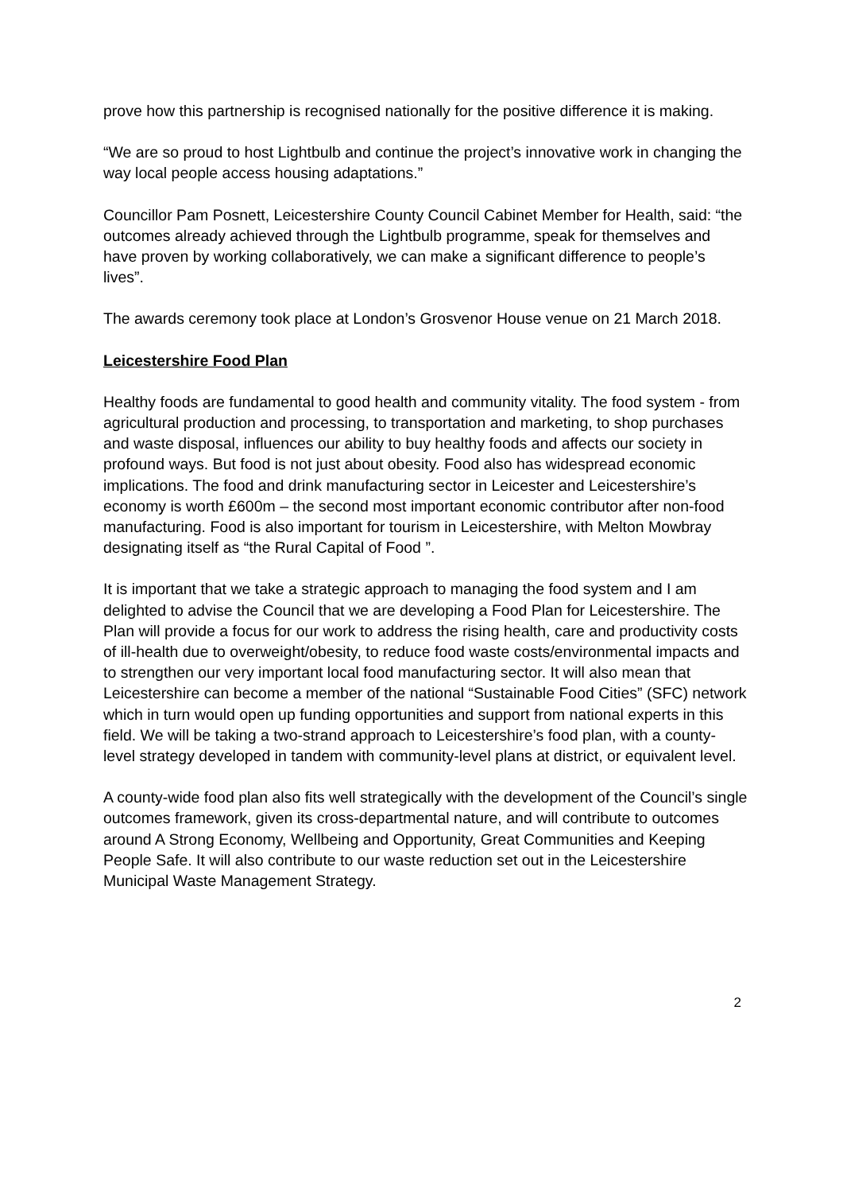prove how this partnership is recognised nationally for the positive difference it is making.
“We are so proud to host Lightbulb and continue the project’s innovative work in changing the way local people access housing adaptations.”
Councillor Pam Posnett, Leicestershire County Council Cabinet Member for Health, said: “the outcomes already achieved through the Lightbulb programme, speak for themselves and have proven by working collaboratively, we can make a significant difference to people’s lives”.
The awards ceremony took place at London’s Grosvenor House venue on 21 March 2018.
Leicestershire Food Plan
Healthy foods are fundamental to good health and community vitality. The food system - from agricultural production and processing, to transportation and marketing, to shop purchases and waste disposal, influences our ability to buy healthy foods and affects our society in profound ways. But food is not just about obesity. Food also has widespread economic implications. The food and drink manufacturing sector in Leicester and Leicestershire’s economy is worth £600m – the second most important economic contributor after non-food manufacturing. Food is also important for tourism in Leicestershire, with Melton Mowbray designating itself as “the Rural Capital of Food ”.
It is important that we take a strategic approach to managing the food system and I am delighted to advise the Council that we are developing a Food Plan for Leicestershire. The Plan will provide a focus for our work to address the rising health, care and productivity costs of ill-health due to overweight/obesity, to reduce food waste costs/environmental impacts and to strengthen our very important local food manufacturing sector. It will also mean that Leicestershire can become a member of the national “Sustainable Food Cities” (SFC) network which in turn would open up funding opportunities and support from national experts in this field. We will be taking a two-strand approach to Leicestershire’s food plan, with a county-level strategy developed in tandem with community-level plans at district, or equivalent level.
A county-wide food plan also fits well strategically with the development of the Council’s single outcomes framework, given its cross-departmental nature, and will contribute to outcomes around A Strong Economy, Wellbeing and Opportunity, Great Communities and Keeping People Safe. It will also contribute to our waste reduction set out in the Leicestershire Municipal Waste Management Strategy.
2